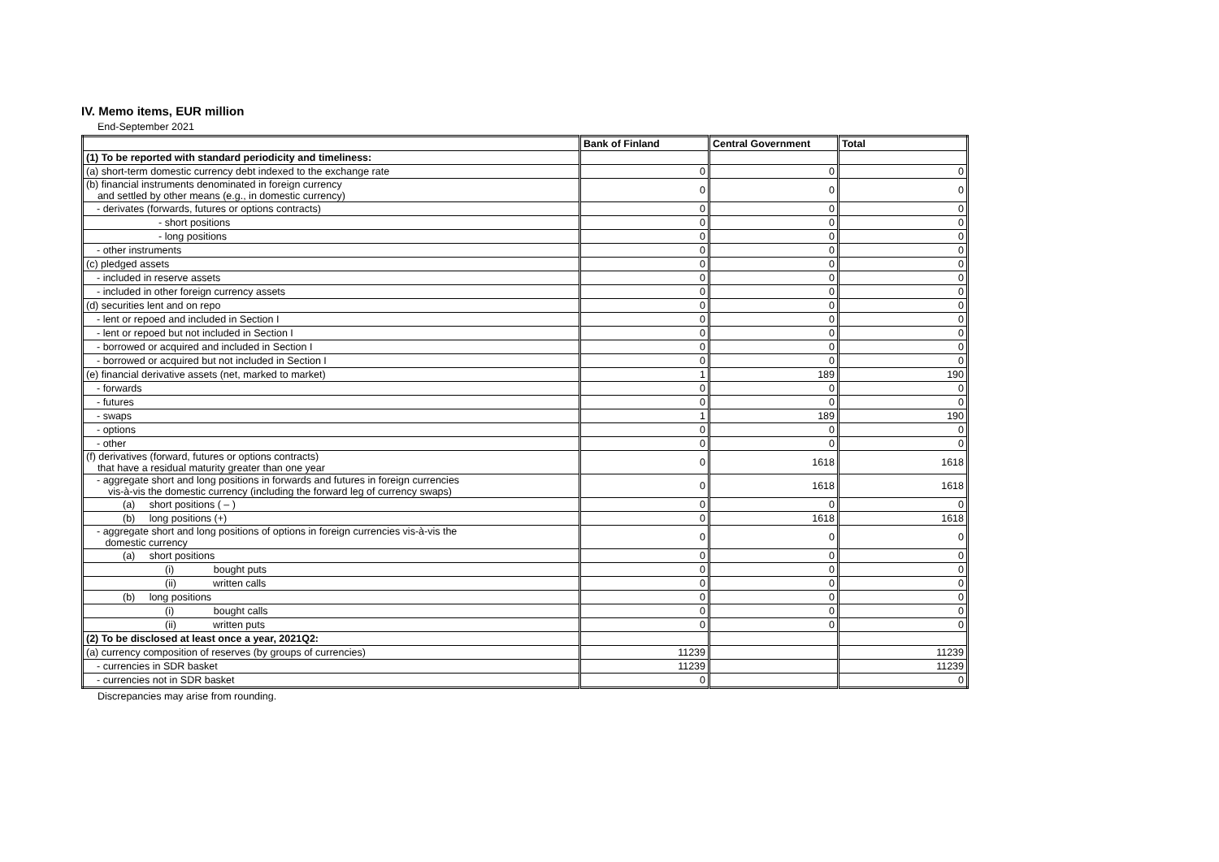IV. Memo items, EUR million
End-September 2021
| | Bank of Finland | Central Government | Total |
| --- | --- | --- | --- |
| (1) To be reported with standard periodicity and timeliness: | | | |
| (a) short-term domestic currency debt indexed to the exchange rate | 0 | 0 | 0 |
| (b) financial instruments denominated in foreign currency and settled by other means (e.g., in domestic currency) | 0 | 0 | 0 |
| - derivates (forwards, futures or options contracts) | 0 | 0 | 0 |
| - short positions | 0 | 0 | 0 |
| - long positions | 0 | 0 | 0 |
| - other instruments | 0 | 0 | 0 |
| (c) pledged assets | 0 | 0 | 0 |
| - included in reserve assets | 0 | 0 | 0 |
| - included in other foreign currency assets | 0 | 0 | 0 |
| (d) securities lent and on repo | 0 | 0 | 0 |
| - lent or repoed and included in Section I | 0 | 0 | 0 |
| - lent or repoed but not included in Section I | 0 | 0 | 0 |
| - borrowed or acquired and included in Section I | 0 | 0 | 0 |
| - borrowed or acquired but not included in Section I | 0 | 0 | 0 |
| (e) financial derivative assets (net, marked to market) | 1 | 189 | 190 |
| - forwards | 0 | 0 | 0 |
| - futures | 0 | 0 | 0 |
| - swaps | 1 | 189 | 190 |
| - options | 0 | 0 | 0 |
| - other | 0 | 0 | 0 |
| (f) derivatives (forward, futures or options contracts) that have a residual maturity greater than one year | 0 | 1618 | 1618 |
| - aggregate short and long positions in forwards and futures in foreign currencies vis-à-vis the domestic currency (including the forward leg of currency swaps) | 0 | 1618 | 1618 |
| (a) short positions ( – ) | 0 | 0 | 0 |
| (b) long positions (+) | 0 | 1618 | 1618 |
| - aggregate short and long positions of options in foreign currencies vis-à-vis the domestic currency | 0 | 0 | 0 |
| (a) short positions | 0 | 0 | 0 |
| (i) bought puts | 0 | 0 | 0 |
| (ii) written calls | 0 | 0 | 0 |
| (b) long positions | 0 | 0 | 0 |
| (i) bought calls | 0 | 0 | 0 |
| (ii) written puts | 0 | 0 | 0 |
| (2) To be disclosed at least once a year, 2021Q2: | | | |
| (a) currency composition of reserves (by groups of currencies) | 11239 | | 11239 |
| - currencies in SDR basket | 11239 | | 11239 |
| - currencies not in SDR basket | 0 | | 0 |
Discrepancies may arise from rounding.